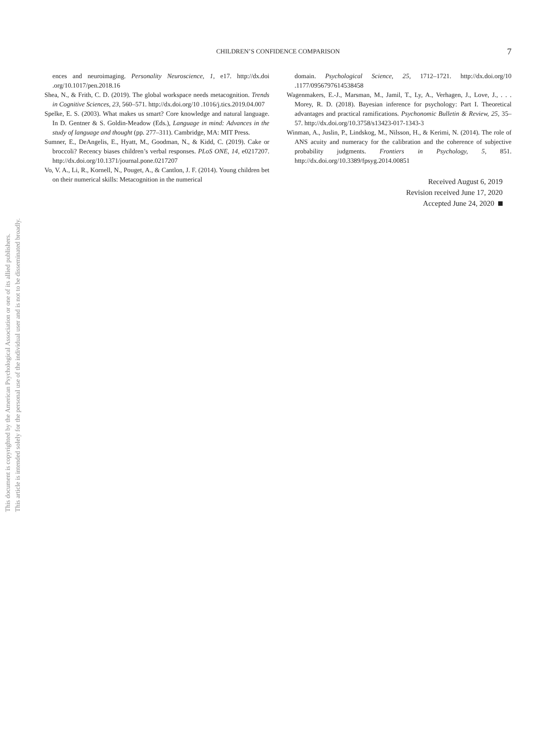This document is copyrighted by the American Psychological Association or one of its allied publishers.
This article is intended solely for the personal use of the individual user and is not to be disseminated broadly.
CHILDREN’S CONFIDENCE COMPARISON
7
ences and neuroimaging. Personality Neuroscience, 1, e17. http://dx.doi .org/10.1017/pen.2018.16
Shea, N., & Frith, C. D. (2019). The global workspace needs metacognition. Trends in Cognitive Sciences, 23, 560–571. http://dx.doi.org/10 .1016/j.tics.2019.04.007
Spelke, E. S. (2003). What makes us smart? Core knowledge and natural language. In D. Gentner & S. Goldin-Meadow (Eds.), Language in mind: Advances in the study of language and thought (pp. 277–311). Cambridge, MA: MIT Press.
Sumner, E., DeAngelis, E., Hyatt, M., Goodman, N., & Kidd, C. (2019). Cake or broccoli? Recency biases children’s verbal responses. PLoS ONE, 14, e0217207. http://dx.doi.org/10.1371/journal.pone.0217207
Vo, V. A., Li, R., Kornell, N., Pouget, A., & Cantlon, J. F. (2014). Young children bet on their numerical skills: Metacognition in the numerical
domain. Psychological Science, 25, 1712–1721. http://dx.doi.org/10 .1177/0956797614538458
Wagenmakers, E.-J., Marsman, M., Jamil, T., Ly, A., Verhagen, J., Love, J., . . . Morey, R. D. (2018). Bayesian inference for psychology: Part I. Theoretical advantages and practical ramifications. Psychonomic Bulletin & Review, 25, 35–57. http://dx.doi.org/10.3758/s13423-017-1343-3
Winman, A., Juslin, P., Lindskog, M., Nilsson, H., & Kerimi, N. (2014). The role of ANS acuity and numeracy for the calibration and the coherence of subjective probability judgments. Frontiers in Psychology, 5, 851. http://dx.doi.org/10.3389/fpsyg.2014.00851
Received August 6, 2019
Revision received June 17, 2020
Accepted June 24, 2020